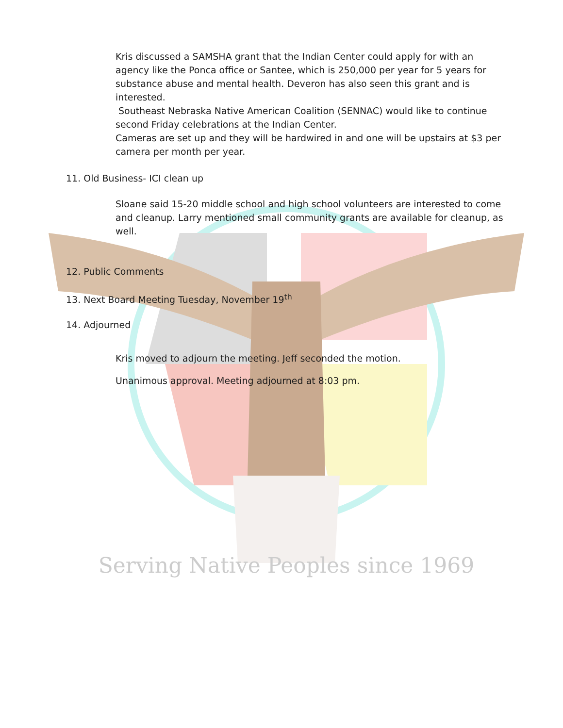Serving Native Peoples since 1969
Kris discussed a SAMSHA grant that the Indian Center could apply for with an agency like the Ponca office or Santee, which is 250,000 per year for 5 years for substance abuse and mental health. Deveron has also seen this grant and is interested.
Southeast Nebraska Native American Coalition (SENNAC) would like to continue second Friday celebrations at the Indian Center.
Cameras are set up and they will be hardwired in and one will be upstairs at $3 per camera per month per year.
11. Old Business- ICI clean up
Sloane said 15-20 middle school and high school volunteers are interested to come and cleanup. Larry mentioned small community grants are available for cleanup, as well.
12. Public Comments
13. Next Board Meeting Tuesday, November 19<sup>th</sup>
14. Adjourned
Kris moved to adjourn the meeting. Jeff seconded the motion.
Unanimous approval. Meeting adjourned at 8:03 pm.